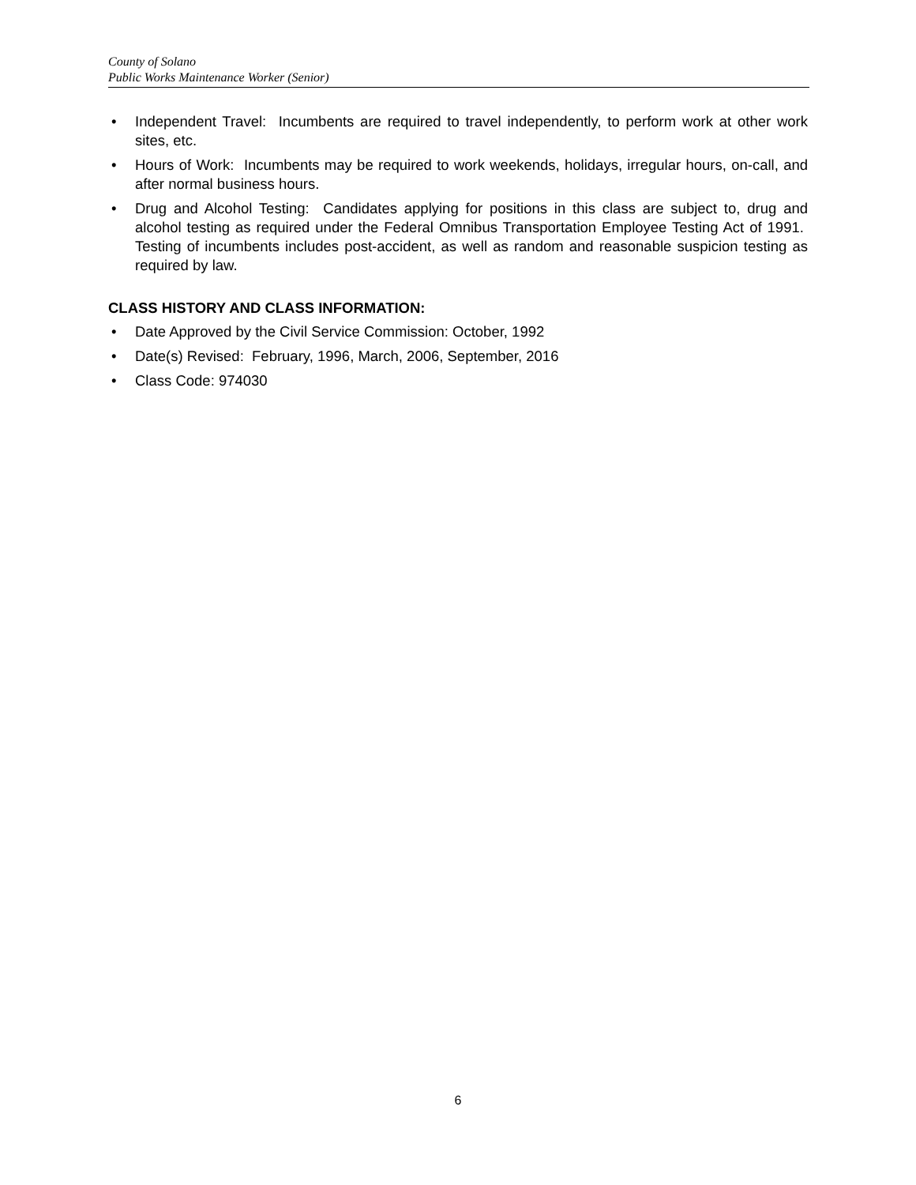County of Solano
Public Works Maintenance Worker (Senior)
• Independent Travel: Incumbents are required to travel independently, to perform work at other work sites, etc.
• Hours of Work: Incumbents may be required to work weekends, holidays, irregular hours, on-call, and after normal business hours.
• Drug and Alcohol Testing: Candidates applying for positions in this class are subject to, drug and alcohol testing as required under the Federal Omnibus Transportation Employee Testing Act of 1991. Testing of incumbents includes post-accident, as well as random and reasonable suspicion testing as required by law.
CLASS HISTORY AND CLASS INFORMATION:
• Date Approved by the Civil Service Commission: October, 1992
• Date(s) Revised: February, 1996, March, 2006, September, 2016
• Class Code: 974030
6